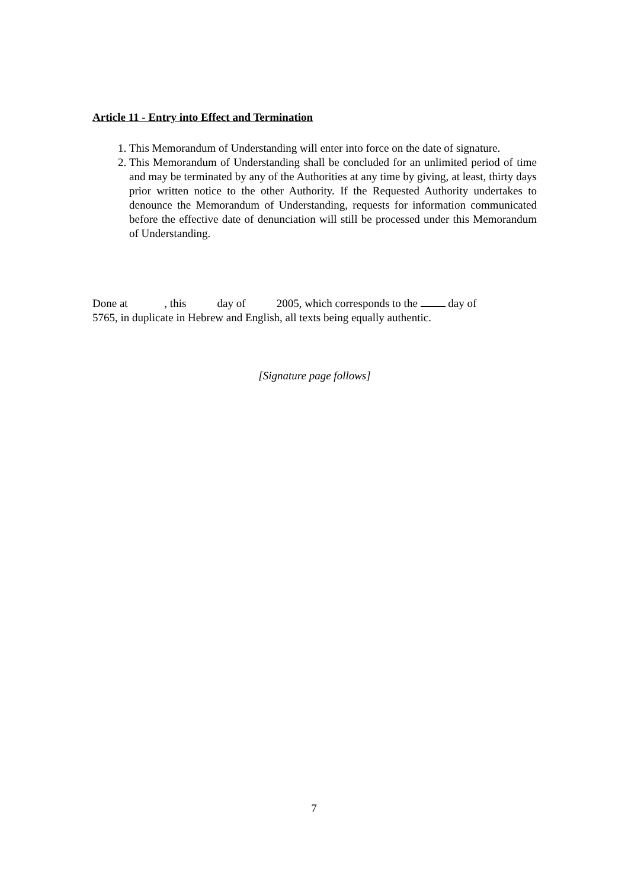Article 11 - Entry into Effect and Termination
1. This Memorandum of Understanding will enter into force on the date of signature.
2. This Memorandum of Understanding shall be concluded for an unlimited period of time and may be terminated by any of the Authorities at any time by giving, at least, thirty days prior written notice to the other Authority. If the Requested Authority undertakes to denounce the Memorandum of Understanding, requests for information communicated before the effective date of denunciation will still be processed under this Memorandum of Understanding.
Done at , this day of 2005, which corresponds to the day of
5765, in duplicate in Hebrew and English, all texts being equally authentic.
[Signature page follows]
7